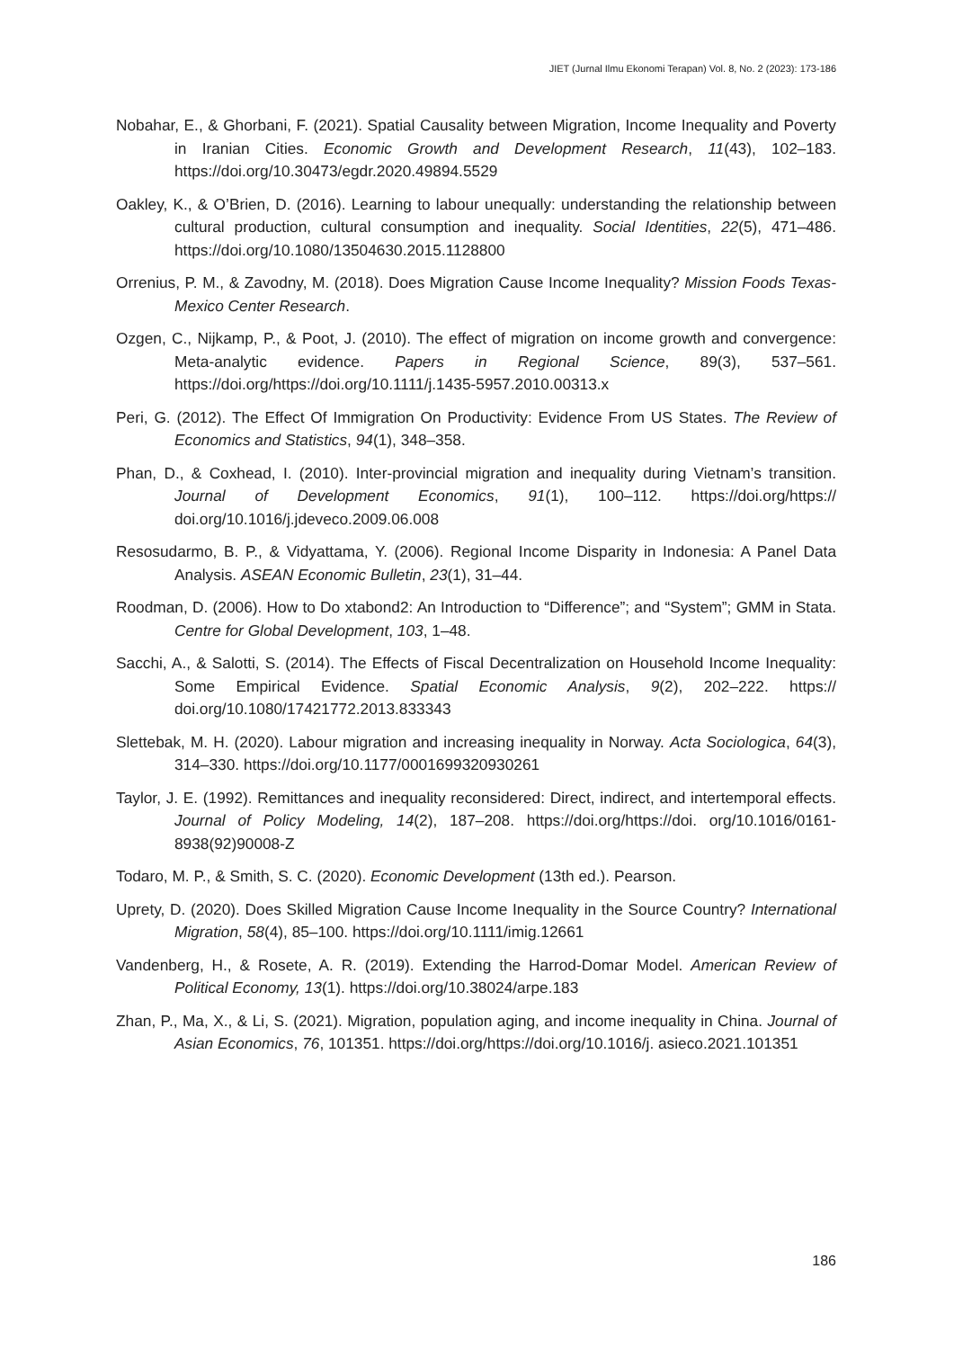JIET (Jurnal Ilmu Ekonomi Terapan) Vol. 8, No. 2 (2023): 173-186
Nobahar, E., & Ghorbani, F. (2021). Spatial Causality between Migration, Income Inequality and Poverty in Iranian Cities. Economic Growth and Development Research, 11(43), 102–183. https://doi.org/10.30473/egdr.2020.49894.5529
Oakley, K., & O’Brien, D. (2016). Learning to labour unequally: understanding the relationship between cultural production, cultural consumption and inequality. Social Identities, 22(5), 471–486. https://doi.org/10.1080/13504630.2015.1128800
Orrenius, P. M., & Zavodny, M. (2018). Does Migration Cause Income Inequality? Mission Foods Texas-Mexico Center Research.
Ozgen, C., Nijkamp, P., & Poot, J. (2010). The effect of migration on income growth and convergence: Meta-analytic evidence. Papers in Regional Science, 89(3), 537–561. https://doi.org/https://doi.org/10.1111/j.1435-5957.2010.00313.x
Peri, G. (2012). The Effect Of Immigration On Productivity: Evidence From US States. The Review of Economics and Statistics, 94(1), 348–358.
Phan, D., & Coxhead, I. (2010). Inter-provincial migration and inequality during Vietnam’s transition. Journal of Development Economics, 91(1), 100–112. https://doi.org/https:// doi.org/10.1016/j.jdeveco.2009.06.008
Resosudarmo, B. P., & Vidyattama, Y. (2006). Regional Income Disparity in Indonesia: A Panel Data Analysis. ASEAN Economic Bulletin, 23(1), 31–44.
Roodman, D. (2006). How to Do xtabond2: An Introduction to “Difference”; and “System”; GMM in Stata. Centre for Global Development, 103, 1–48.
Sacchi, A., & Salotti, S. (2014). The Effects of Fiscal Decentralization on Household Income Inequality: Some Empirical Evidence. Spatial Economic Analysis, 9(2), 202–222. https:// doi.org/10.1080/17421772.2013.833343
Slettebak, M. H. (2020). Labour migration and increasing inequality in Norway. Acta Sociologica, 64(3), 314–330. https://doi.org/10.1177/0001699320930261
Taylor, J. E. (1992). Remittances and inequality reconsidered: Direct, indirect, and intertemporal effects. Journal of Policy Modeling, 14(2), 187–208. https://doi.org/https://doi. org/10.1016/0161-8938(92)90008-Z
Todaro, M. P., & Smith, S. C. (2020). Economic Development (13th ed.). Pearson.
Uprety, D. (2020). Does Skilled Migration Cause Income Inequality in the Source Country? International Migration, 58(4), 85–100. https://doi.org/10.1111/imig.12661
Vandenberg, H., & Rosete, A. R. (2019). Extending the Harrod-Domar Model. American Review of Political Economy, 13(1). https://doi.org/10.38024/arpe.183
Zhan, P., Ma, X., & Li, S. (2021). Migration, population aging, and income inequality in China. Journal of Asian Economics, 76, 101351. https://doi.org/https://doi.org/10.1016/j. asieco.2021.101351
186